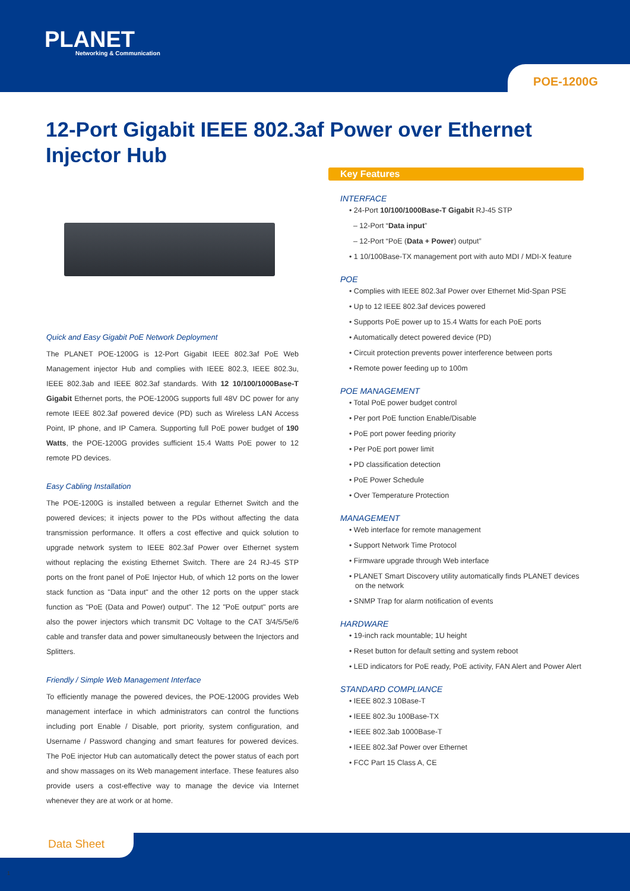PLANET
Networking & Communication
POE-1200G
12-Port Gigabit IEEE 802.3af Power over Ethernet Injector Hub
Quick and Easy Gigabit PoE Network Deployment
The PLANET POE-1200G is 12-Port Gigabit IEEE 802.3af PoE Web Management injector Hub and complies with IEEE 802.3, IEEE 802.3u, IEEE 802.3ab and IEEE 802.3af standards. With 12 10/100/1000Base-T Gigabit Ethernet ports, the POE-1200G supports full 48V DC power for any remote IEEE 802.3af powered device (PD) such as Wireless LAN Access Point, IP phone, and IP Camera. Supporting full PoE power budget of 190 Watts, the POE-1200G provides sufficient 15.4 Watts PoE power to 12 remote PD devices.
Easy Cabling Installation
The POE-1200G is installed between a regular Ethernet Switch and the powered devices; it injects power to the PDs without affecting the data transmission performance. It offers a cost effective and quick solution to upgrade network system to IEEE 802.3af Power over Ethernet system without replacing the existing Ethernet Switch. There are 24 RJ-45 STP ports on the front panel of PoE Injector Hub, of which 12 ports on the lower stack function as "Data input" and the other 12 ports on the upper stack function as "PoE (Data and Power) output". The 12 "PoE output" ports are also the power injectors which transmit DC Voltage to the CAT 3/4/5/5e/6 cable and transfer data and power simultaneously between the Injectors and Splitters.
Friendly / Simple Web Management Interface
To efficiently manage the powered devices, the POE-1200G provides Web management interface in which administrators can control the functions including port Enable / Disable, port priority, system configuration, and Username / Password changing and smart features for powered devices. The PoE injector Hub can automatically detect the power status of each port and show massages on its Web management interface. These features also provide users a cost-effective way to manage the device via Internet whenever they are at work or at home.
Key Features
INTERFACE
• 24-Port 10/100/1000Base-T Gigabit RJ-45 STP
– 12-Port “Data input”
– 12-Port “PoE (Data + Power) output”
• 1 10/100Base-TX management port with auto MDI / MDI-X feature
POE
• Complies with IEEE 802.3af Power over Ethernet Mid-Span PSE
• Up to 12 IEEE 802.3af devices powered
• Supports PoE power up to 15.4 Watts for each PoE ports
• Automatically detect powered device (PD)
• Circuit protection prevents power interference between ports
• Remote power feeding up to 100m
POE MANAGEMENT
• Total PoE power budget control
• Per port PoE function Enable/Disable
• PoE port power feeding priority
• Per PoE port power limit
• PD classification detection
• PoE Power Schedule
• Over Temperature Protection
MANAGEMENT
• Web interface for remote management
• Support Network Time Protocol
• Firmware upgrade through Web interface
• PLANET Smart Discovery utility automatically finds PLANET devices on the network
• SNMP Trap for alarm notification of events
HARDWARE
• 19-inch rack mountable; 1U height
• Reset button for default setting and system reboot
• LED indicators for PoE ready, PoE activity, FAN Alert and Power Alert
STANDARD COMPLIANCE
• IEEE 802.3 10Base-T
• IEEE 802.3u 100Base-TX
• IEEE 802.3ab 1000Base-T
• IEEE 802.3af Power over Ethernet
• FCC Part 15 Class A, CE
Data Sheet
1